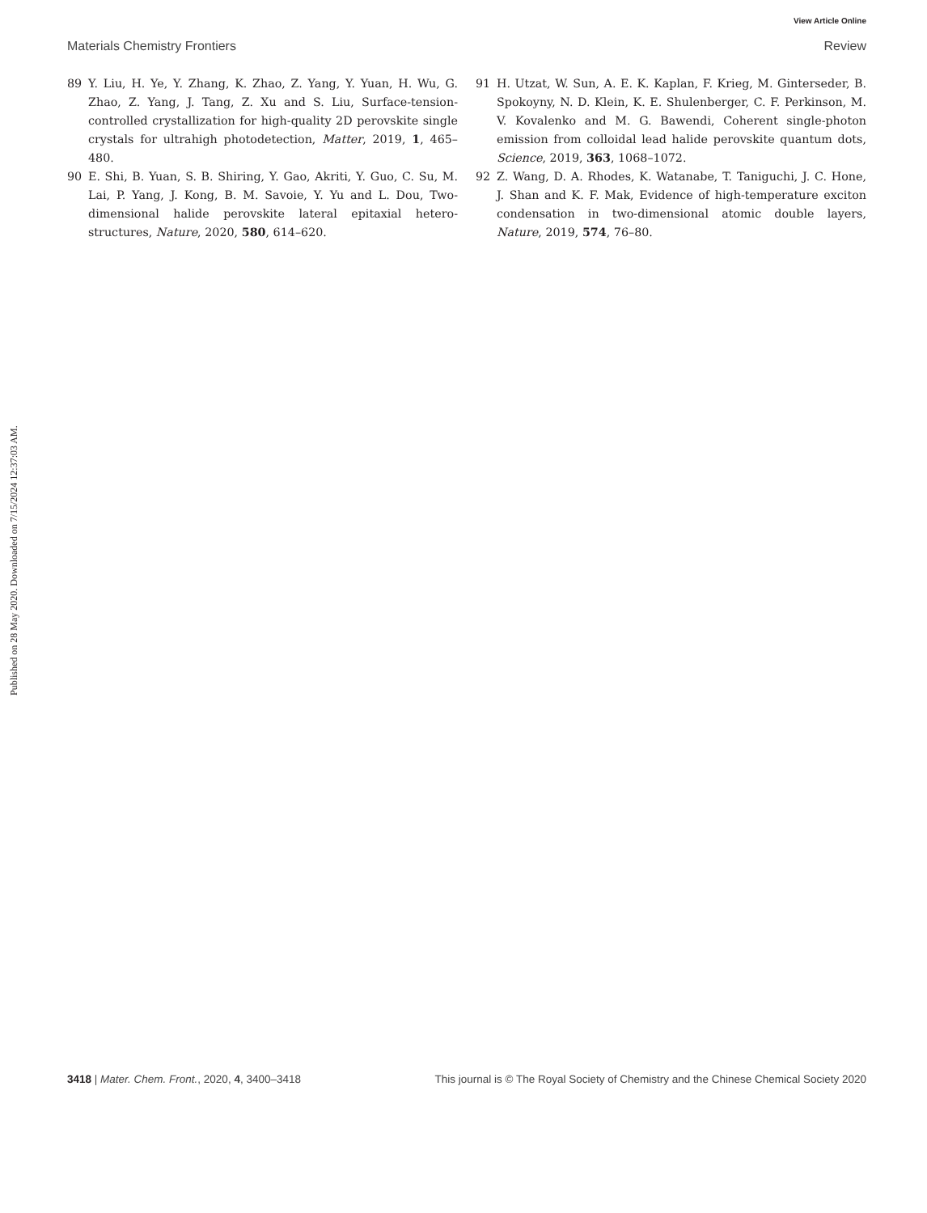View Article Online
Materials Chemistry Frontiers Review
Published on 28 May 2020. Downloaded on 7/15/2024 12:37:03 AM.
89 Y. Liu, H. Ye, Y. Zhang, K. Zhao, Z. Yang, Y. Yuan, H. Wu, G. Zhao, Z. Yang, J. Tang, Z. Xu and S. Liu, Surface-tension-controlled crystallization for high-quality 2D perovskite single crystals for ultrahigh photodetection, Matter, 2019, 1, 465–480.
90 E. Shi, B. Yuan, S. B. Shiring, Y. Gao, Akriti, Y. Guo, C. Su, M. Lai, P. Yang, J. Kong, B. M. Savoie, Y. Yu and L. Dou, Two-dimensional halide perovskite lateral epitaxial hetero-structures, Nature, 2020, 580, 614–620.
91 H. Utzat, W. Sun, A. E. K. Kaplan, F. Krieg, M. Ginterseder, B. Spokoyny, N. D. Klein, K. E. Shulenberger, C. F. Perkinson, M. V. Kovalenko and M. G. Bawendi, Coherent single-photon emission from colloidal lead halide perovskite quantum dots, Science, 2019, 363, 1068–1072.
92 Z. Wang, D. A. Rhodes, K. Watanabe, T. Taniguchi, J. C. Hone, J. Shan and K. F. Mak, Evidence of high-temperature exciton condensation in two-dimensional atomic double layers, Nature, 2019, 574, 76–80.
3418 | Mater. Chem. Front., 2020, 4, 3400–3418 This journal is © The Royal Society of Chemistry and the Chinese Chemical Society 2020